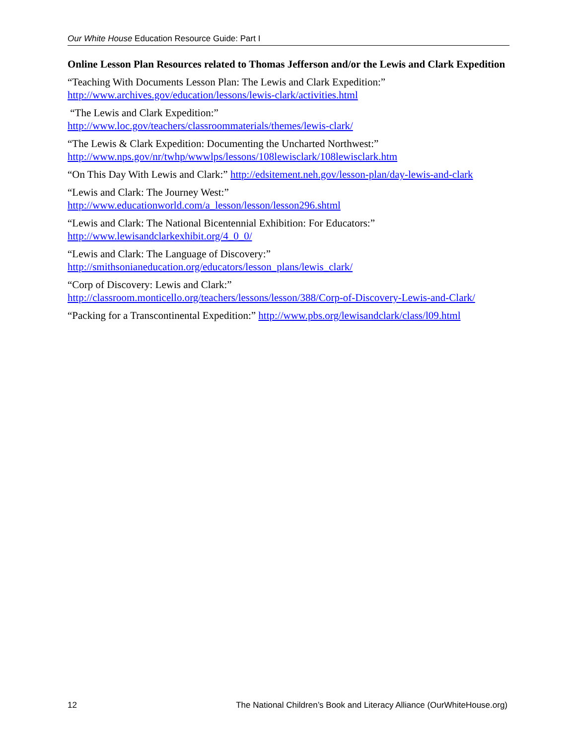Our White House Education Resource Guide: Part I
Online Lesson Plan Resources related to Thomas Jefferson and/or the Lewis and Clark Expedition
“Teaching With Documents Lesson Plan: The Lewis and Clark Expedition:”
http://www.archives.gov/education/lessons/lewis-clark/activities.html
“The Lewis and Clark Expedition:”
http://www.loc.gov/teachers/classroommaterials/themes/lewis-clark/
“The Lewis & Clark Expedition: Documenting the Uncharted Northwest:”
http://www.nps.gov/nr/twhp/wwwlps/lessons/108lewisclark/108lewisclark.htm
“On This Day With Lewis and Clark:” http://edsitement.neh.gov/lesson-plan/day-lewis-and-clark
“Lewis and Clark: The Journey West:”
http://www.educationworld.com/a_lesson/lesson/lesson296.shtml
“Lewis and Clark: The National Bicentennial Exhibition: For Educators:”
http://www.lewisandclarkexhibit.org/4_0_0/
“Lewis and Clark: The Language of Discovery:”
http://smithsonianeducation.org/educators/lesson_plans/lewis_clark/
“Corp of Discovery: Lewis and Clark:”
http://classroom.monticello.org/teachers/lessons/lesson/388/Corp-of-Discovery-Lewis-and-Clark/
“Packing for a Transcontinental Expedition:” http://www.pbs.org/lewisandclark/class/l09.html
12 The National Children’s Book and Literacy Alliance (OurWhiteHouse.org)